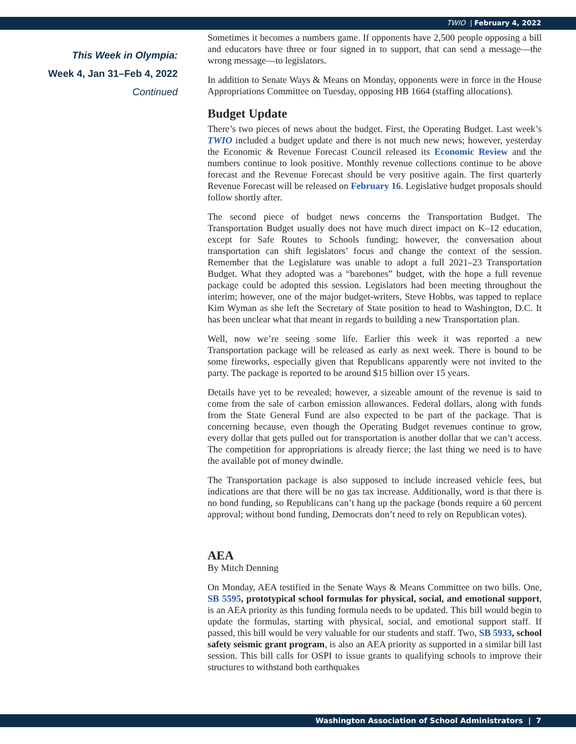TWIO | February 4, 2022
This Week in Olympia:
Week 4, Jan 31–Feb 4, 2022
Continued
Sometimes it becomes a numbers game. If opponents have 2,500 people opposing a bill and educators have three or four signed in to support, that can send a message—the wrong message—to legislators.
In addition to Senate Ways & Means on Monday, opponents were in force in the House Appropriations Committee on Tuesday, opposing HB 1664 (staffing allocations).
Budget Update
There’s two pieces of news about the budget. First, the Operating Budget. Last week’s TWIO included a budget update and there is not much new news; however, yesterday the Economic & Revenue Forecast Council released its Economic Review and the numbers continue to look positive. Monthly revenue collections continue to be above forecast and the Revenue Forecast should be very positive again. The first quarterly Revenue Forecast will be released on February 16. Legislative budget proposals should follow shortly after.
The second piece of budget news concerns the Transportation Budget. The Transportation Budget usually does not have much direct impact on K–12 education, except for Safe Routes to Schools funding; however, the conversation about transportation can shift legislators’ focus and change the context of the session. Remember that the Legislature was unable to adopt a full 2021–23 Transportation Budget. What they adopted was a “barebones” budget, with the hope a full revenue package could be adopted this session. Legislators had been meeting throughout the interim; however, one of the major budget-writers, Steve Hobbs, was tapped to replace Kim Wyman as she left the Secretary of State position to head to Washington, D.C. It has been unclear what that meant in regards to building a new Transportation plan.
Well, now we’re seeing some life. Earlier this week it was reported a new Transportation package will be released as early as next week. There is bound to be some fireworks, especially given that Republicans apparently were not invited to the party. The package is reported to be around $15 billion over 15 years.
Details have yet to be revealed; however, a sizeable amount of the revenue is said to come from the sale of carbon emission allowances. Federal dollars, along with funds from the State General Fund are also expected to be part of the package. That is concerning because, even though the Operating Budget revenues continue to grow, every dollar that gets pulled out for transportation is another dollar that we can’t access. The competition for appropriations is already fierce; the last thing we need is to have the available pot of money dwindle.
The Transportation package is also supposed to include increased vehicle fees, but indications are that there will be no gas tax increase. Additionally, word is that there is no bond funding, so Republicans can’t hang up the package (bonds require a 60 percent approval; without bond funding, Democrats don’t need to rely on Republican votes).
AEA
By Mitch Denning
On Monday, AEA testified in the Senate Ways & Means Committee on two bills. One, SB 5595, prototypical school formulas for physical, social, and emotional support, is an AEA priority as this funding formula needs to be updated. This bill would begin to update the formulas, starting with physical, social, and emotional support staff. If passed, this bill would be very valuable for our students and staff. Two, SB 5933, school safety seismic grant program, is also an AEA priority as supported in a similar bill last session. This bill calls for OSPI to issue grants to qualifying schools to improve their structures to withstand both earthquakes
Washington Association of School Administrators | 7